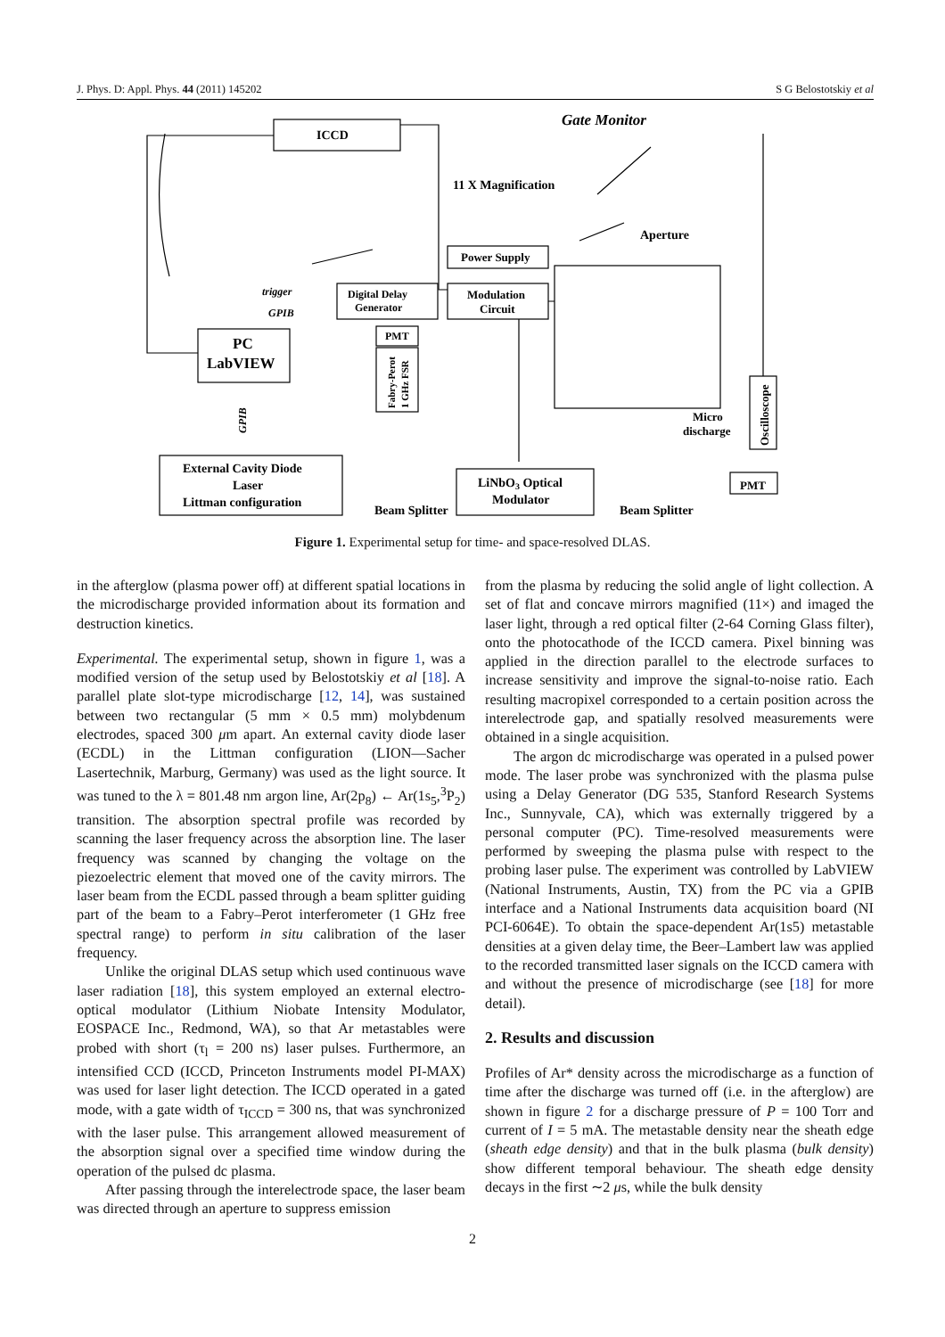J. Phys. D: Appl. Phys. 44 (2011) 145202 S G Belostotskiy et al
ICCD
Gate Monitor
11 X Magnification
Aperture
Power Supply
Modulation
Circuit
Digital Delay
Generator
trigger
GPIB
PC
LabVIEW
PMT
Fabry-Perot
1 GHz FSR
GPIB
Micro
discharge
Oscilloscope
External Cavity Diode
Laser
Littman configuration
LiNbO3 Optical
Modulator
PMT
Beam Splitter
Beam Splitter
Figure 1. Experimental setup for time- and space-resolved DLAS.
in the afterglow (plasma power off) at different spatial locations in the microdischarge provided information about its formation and destruction kinetics.
Experimental. The experimental setup, shown in figure 1, was a modified version of the setup used by Belostotskiy et al [18]. A parallel plate slot-type microdischarge [12, 14], was sustained between two rectangular (5 mm × 0.5 mm) molybdenum electrodes, spaced 300 μm apart. An external cavity diode laser (ECDL) in the Littman configuration (LION—Sacher Lasertechnik, Marburg, Germany) was used as the light source. It was tuned to the λ = 801.48 nm argon line, Ar(2p<sub>8</sub>) ← Ar(1s<sub>5</sub>,<sup>3</sup>P<sub>2</sub>) transition. The absorption spectral profile was recorded by scanning the laser frequency across the absorption line. The laser frequency was scanned by changing the voltage on the piezoelectric element that moved one of the cavity mirrors. The laser beam from the ECDL passed through a beam splitter guiding part of the beam to a Fabry–Perot interferometer (1 GHz free spectral range) to perform in situ calibration of the laser frequency.
Unlike the original DLAS setup which used continuous wave laser radiation [18], this system employed an external electro-optical modulator (Lithium Niobate Intensity Modulator, EOSPACE Inc., Redmond, WA), so that Ar metastables were probed with short (τ<sub>l</sub> = 200 ns) laser pulses. Furthermore, an intensified CCD (ICCD, Princeton Instruments model PI-MAX) was used for laser light detection. The ICCD operated in a gated mode, with a gate width of τ<sub>ICCD</sub> = 300 ns, that was synchronized with the laser pulse. This arrangement allowed measurement of the absorption signal over a specified time window during the operation of the pulsed dc plasma.
After passing through the interelectrode space, the laser beam was directed through an aperture to suppress emission
from the plasma by reducing the solid angle of light collection. A set of flat and concave mirrors magnified (11×) and imaged the laser light, through a red optical filter (2-64 Corning Glass filter), onto the photocathode of the ICCD camera. Pixel binning was applied in the direction parallel to the electrode surfaces to increase sensitivity and improve the signal-to-noise ratio. Each resulting macropixel corresponded to a certain position across the interelectrode gap, and spatially resolved measurements were obtained in a single acquisition.
The argon dc microdischarge was operated in a pulsed power mode. The laser probe was synchronized with the plasma pulse using a Delay Generator (DG 535, Stanford Research Systems Inc., Sunnyvale, CA), which was externally triggered by a personal computer (PC). Time-resolved measurements were performed by sweeping the plasma pulse with respect to the probing laser pulse. The experiment was controlled by LabVIEW (National Instruments, Austin, TX) from the PC via a GPIB interface and a National Instruments data acquisition board (NI PCI-6064E). To obtain the space-dependent Ar(1s5) metastable densities at a given delay time, the Beer–Lambert law was applied to the recorded transmitted laser signals on the ICCD camera with and without the presence of microdischarge (see [18] for more detail).
2. Results and discussion
Profiles of Ar* density across the microdischarge as a function of time after the discharge was turned off (i.e. in the afterglow) are shown in figure 2 for a discharge pressure of P = 100 Torr and current of I = 5 mA. The metastable density near the sheath edge (sheath edge density) and that in the bulk plasma (bulk density) show different temporal behaviour. The sheath edge density decays in the first ∼2 μs, while the bulk density
2